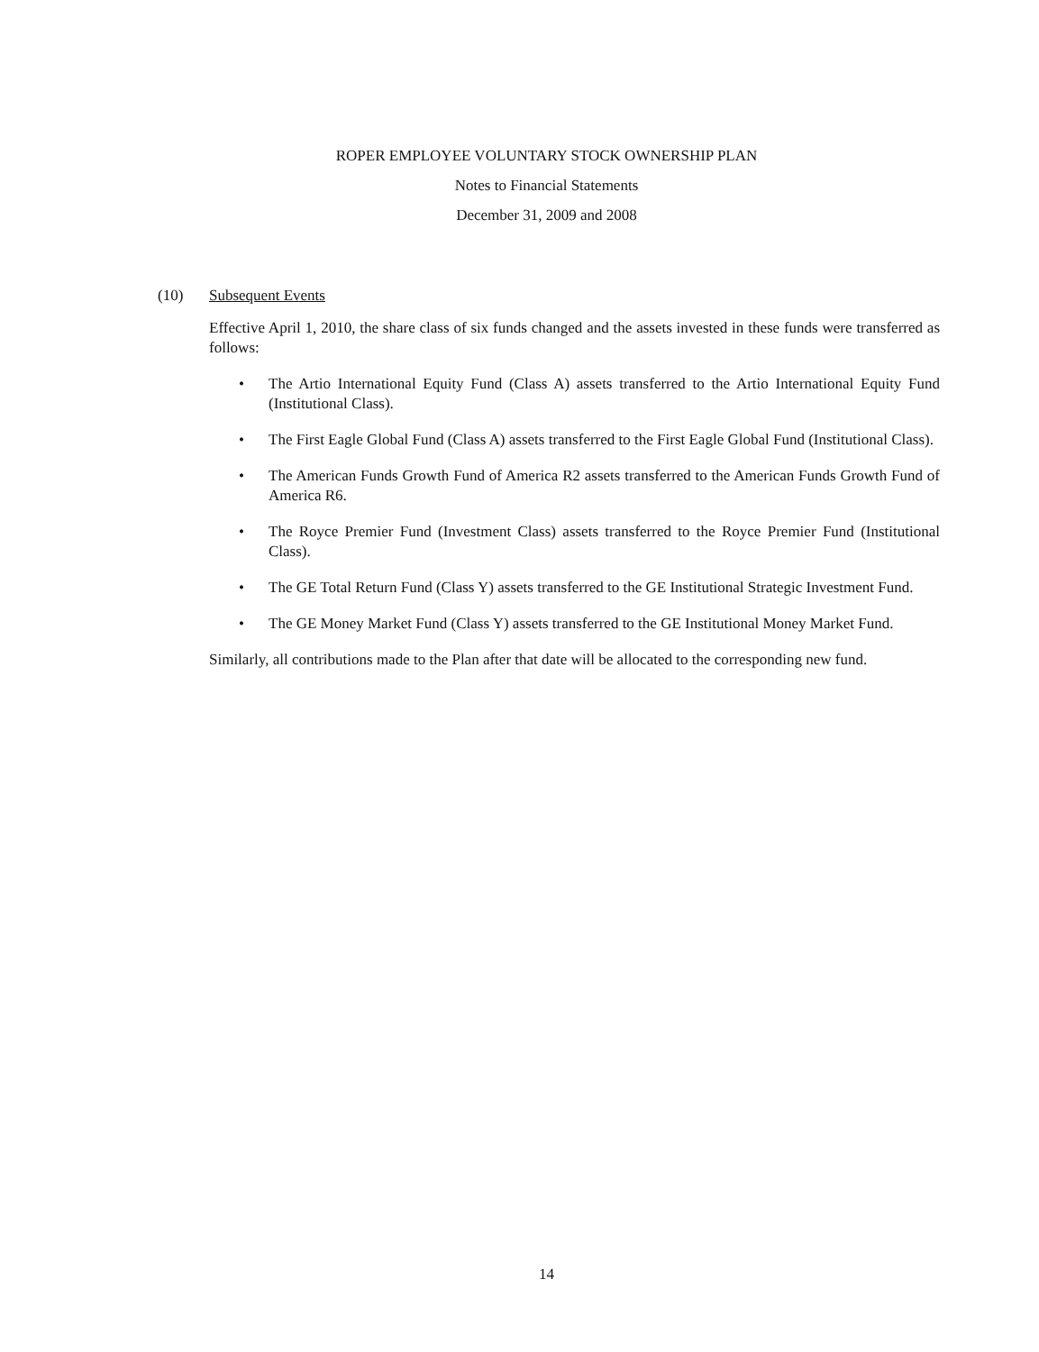ROPER EMPLOYEE VOLUNTARY STOCK OWNERSHIP PLAN
Notes to Financial Statements
December 31, 2009 and 2008
(10) Subsequent Events
Effective April 1, 2010, the share class of six funds changed and the assets invested in these funds were transferred as follows:
• The Artio International Equity Fund (Class A) assets transferred to the Artio International Equity Fund (Institutional Class).
• The First Eagle Global Fund (Class A) assets transferred to the First Eagle Global Fund (Institutional Class).
• The American Funds Growth Fund of America R2 assets transferred to the American Funds Growth Fund of America R6.
• The Royce Premier Fund (Investment Class) assets transferred to the Royce Premier Fund (Institutional Class).
• The GE Total Return Fund (Class Y) assets transferred to the GE Institutional Strategic Investment Fund.
• The GE Money Market Fund (Class Y) assets transferred to the GE Institutional Money Market Fund.
Similarly, all contributions made to the Plan after that date will be allocated to the corresponding new fund.
14